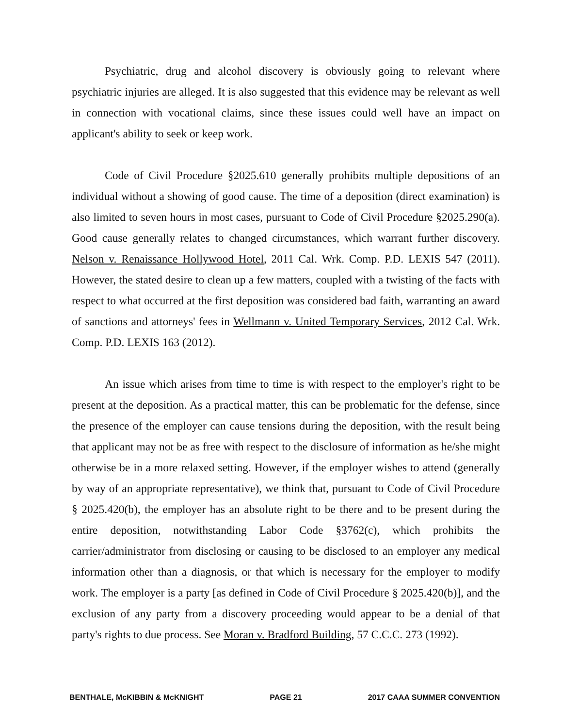Psychiatric, drug and alcohol discovery is obviously going to relevant where psychiatric injuries are alleged. It is also suggested that this evidence may be relevant as well in connection with vocational claims, since these issues could well have an impact on applicant's ability to seek or keep work.
Code of Civil Procedure §2025.610 generally prohibits multiple depositions of an individual without a showing of good cause. The time of a deposition (direct examination) is also limited to seven hours in most cases, pursuant to Code of Civil Procedure §2025.290(a). Good cause generally relates to changed circumstances, which warrant further discovery. Nelson v. Renaissance Hollywood Hotel, 2011 Cal. Wrk. Comp. P.D. LEXIS 547 (2011). However, the stated desire to clean up a few matters, coupled with a twisting of the facts with respect to what occurred at the first deposition was considered bad faith, warranting an award of sanctions and attorneys' fees in Wellmann v. United Temporary Services, 2012 Cal. Wrk. Comp. P.D. LEXIS 163 (2012).
An issue which arises from time to time is with respect to the employer's right to be present at the deposition. As a practical matter, this can be problematic for the defense, since the presence of the employer can cause tensions during the deposition, with the result being that applicant may not be as free with respect to the disclosure of information as he/she might otherwise be in a more relaxed setting. However, if the employer wishes to attend (generally by way of an appropriate representative), we think that, pursuant to Code of Civil Procedure § 2025.420(b), the employer has an absolute right to be there and to be present during the entire deposition, notwithstanding Labor Code §3762(c), which prohibits the carrier/administrator from disclosing or causing to be disclosed to an employer any medical information other than a diagnosis, or that which is necessary for the employer to modify work. The employer is a party [as defined in Code of Civil Procedure § 2025.420(b)], and the exclusion of any party from a discovery proceeding would appear to be a denial of that party's rights to due process. See Moran v. Bradford Building, 57 C.C.C. 273 (1992).
BENTHALE, McKIBBIN & McKNIGHT PAGE 21 2017 CAAA SUMMER CONVENTION